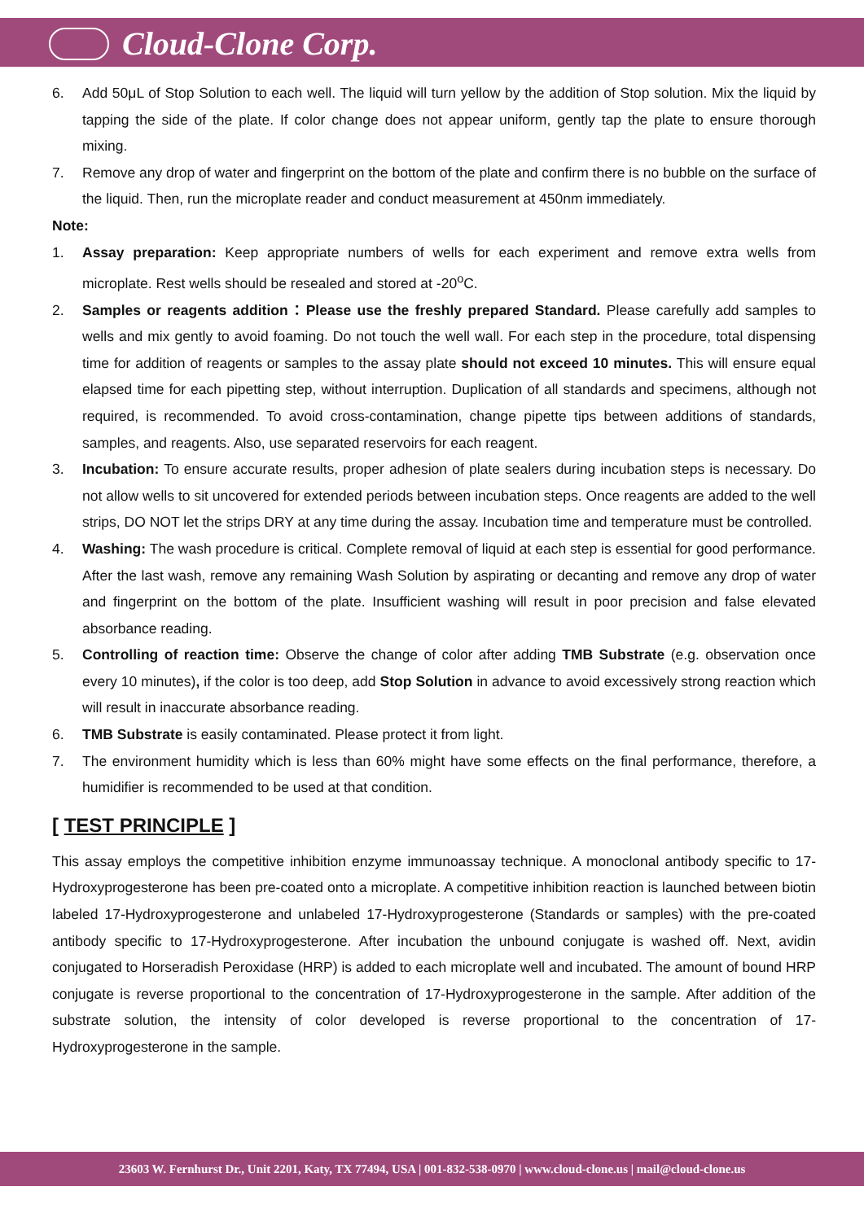Cloud-Clone Corp.
6. Add 50μL of Stop Solution to each well. The liquid will turn yellow by the addition of Stop solution. Mix the liquid by tapping the side of the plate. If color change does not appear uniform, gently tap the plate to ensure thorough mixing.
7. Remove any drop of water and fingerprint on the bottom of the plate and confirm there is no bubble on the surface of the liquid. Then, run the microplate reader and conduct measurement at 450nm immediately.
Note:
1. Assay preparation: Keep appropriate numbers of wells for each experiment and remove extra wells from microplate. Rest wells should be resealed and stored at -20<sup>o</sup>C.
2. Samples or reagents addition：Please use the freshly prepared Standard. Please carefully add samples to wells and mix gently to avoid foaming. Do not touch the well wall. For each step in the procedure, total dispensing time for addition of reagents or samples to the assay plate should not exceed 10 minutes. This will ensure equal elapsed time for each pipetting step, without interruption. Duplication of all standards and specimens, although not required, is recommended. To avoid cross-contamination, change pipette tips between additions of standards, samples, and reagents. Also, use separated reservoirs for each reagent.
3. Incubation: To ensure accurate results, proper adhesion of plate sealers during incubation steps is necessary. Do not allow wells to sit uncovered for extended periods between incubation steps. Once reagents are added to the well strips, DO NOT let the strips DRY at any time during the assay. Incubation time and temperature must be controlled.
4. Washing: The wash procedure is critical. Complete removal of liquid at each step is essential for good performance. After the last wash, remove any remaining Wash Solution by aspirating or decanting and remove any drop of water and fingerprint on the bottom of the plate. Insufficient washing will result in poor precision and false elevated absorbance reading.
5. Controlling of reaction time: Observe the change of color after adding TMB Substrate (e.g. observation once every 10 minutes), if the color is too deep, add Stop Solution in advance to avoid excessively strong reaction which will result in inaccurate absorbance reading.
6. TMB Substrate is easily contaminated. Please protect it from light.
7. The environment humidity which is less than 60% might have some effects on the final performance, therefore, a humidifier is recommended to be used at that condition.
[ TEST PRINCIPLE ]
This assay employs the competitive inhibition enzyme immunoassay technique. A monoclonal antibody specific to 17-Hydroxyprogesterone has been pre-coated onto a microplate. A competitive inhibition reaction is launched between biotin labeled 17-Hydroxyprogesterone and unlabeled 17-Hydroxyprogesterone (Standards or samples) with the pre-coated antibody specific to 17-Hydroxyprogesterone. After incubation the unbound conjugate is washed off. Next, avidin conjugated to Horseradish Peroxidase (HRP) is added to each microplate well and incubated. The amount of bound HRP conjugate is reverse proportional to the concentration of 17-Hydroxyprogesterone in the sample. After addition of the substrate solution, the intensity of color developed is reverse proportional to the concentration of 17-Hydroxyprogesterone in the sample.
23603 W. Fernhurst Dr., Unit 2201, Katy, TX 77494, USA | 001-832-538-0970 | www.cloud-clone.us | mail@cloud-clone.us